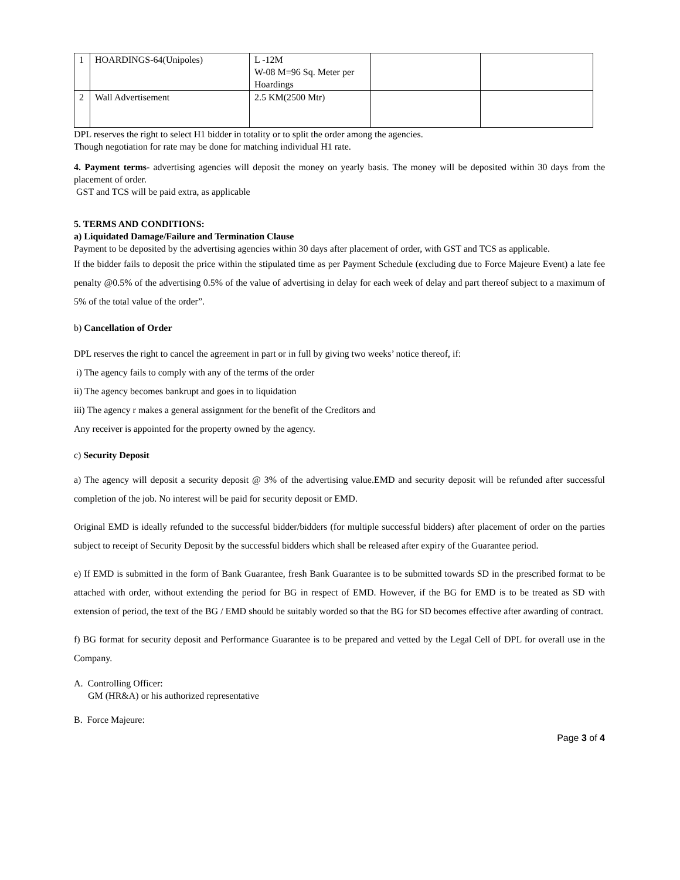| 1 | HOARDINGS-64(Unipoles) | L -12M W-08 M=96 Sq. Meter per Hoardings | | |
| 2 | Wall Advertisement | 2.5 KM(2500 Mtr) | | |
DPL reserves the right to select H1 bidder in totality or to split the order among the agencies.
Though negotiation for rate may be done for matching individual H1 rate.
4. Payment terms- advertising agencies will deposit the money on yearly basis. The money will be deposited within 30 days from the placement of order.
GST and TCS will be paid extra, as applicable
5. TERMS AND CONDITIONS:
a) Liquidated Damage/Failure and Termination Clause
Payment to be deposited by the advertising agencies within 30 days after placement of order, with GST and TCS as applicable.
If the bidder fails to deposit the price within the stipulated time as per Payment Schedule (excluding due to Force Majeure Event) a late fee penalty @0.5% of the advertising 0.5% of the value of advertising in delay for each week of delay and part thereof subject to a maximum of 5% of the total value of the order”.
b) Cancellation of Order
DPL reserves the right to cancel the agreement in part or in full by giving two weeks’ notice thereof, if:
i) The agency fails to comply with any of the terms of the order
ii) The agency becomes bankrupt and goes in to liquidation
iii) The agency r makes a general assignment for the benefit of the Creditors and
Any receiver is appointed for the property owned by the agency.
c) Security Deposit
a) The agency will deposit a security deposit @ 3% of the advertising value.EMD and security deposit will be refunded after successful completion of the job. No interest will be paid for security deposit or EMD.
Original EMD is ideally refunded to the successful bidder/bidders (for multiple successful bidders) after placement of order on the parties subject to receipt of Security Deposit by the successful bidders which shall be released after expiry of the Guarantee period.
e) If EMD is submitted in the form of Bank Guarantee, fresh Bank Guarantee is to be submitted towards SD in the prescribed format to be attached with order, without extending the period for BG in respect of EMD. However, if the BG for EMD is to be treated as SD with extension of period, the text of the BG / EMD should be suitably worded so that the BG for SD becomes effective after awarding of contract.
f) BG format for security deposit and Performance Guarantee is to be prepared and vetted by the Legal Cell of DPL for overall use in the Company.
A. Controlling Officer:
GM (HR&A) or his authorized representative
B. Force Majeure:
Page 3 of 4